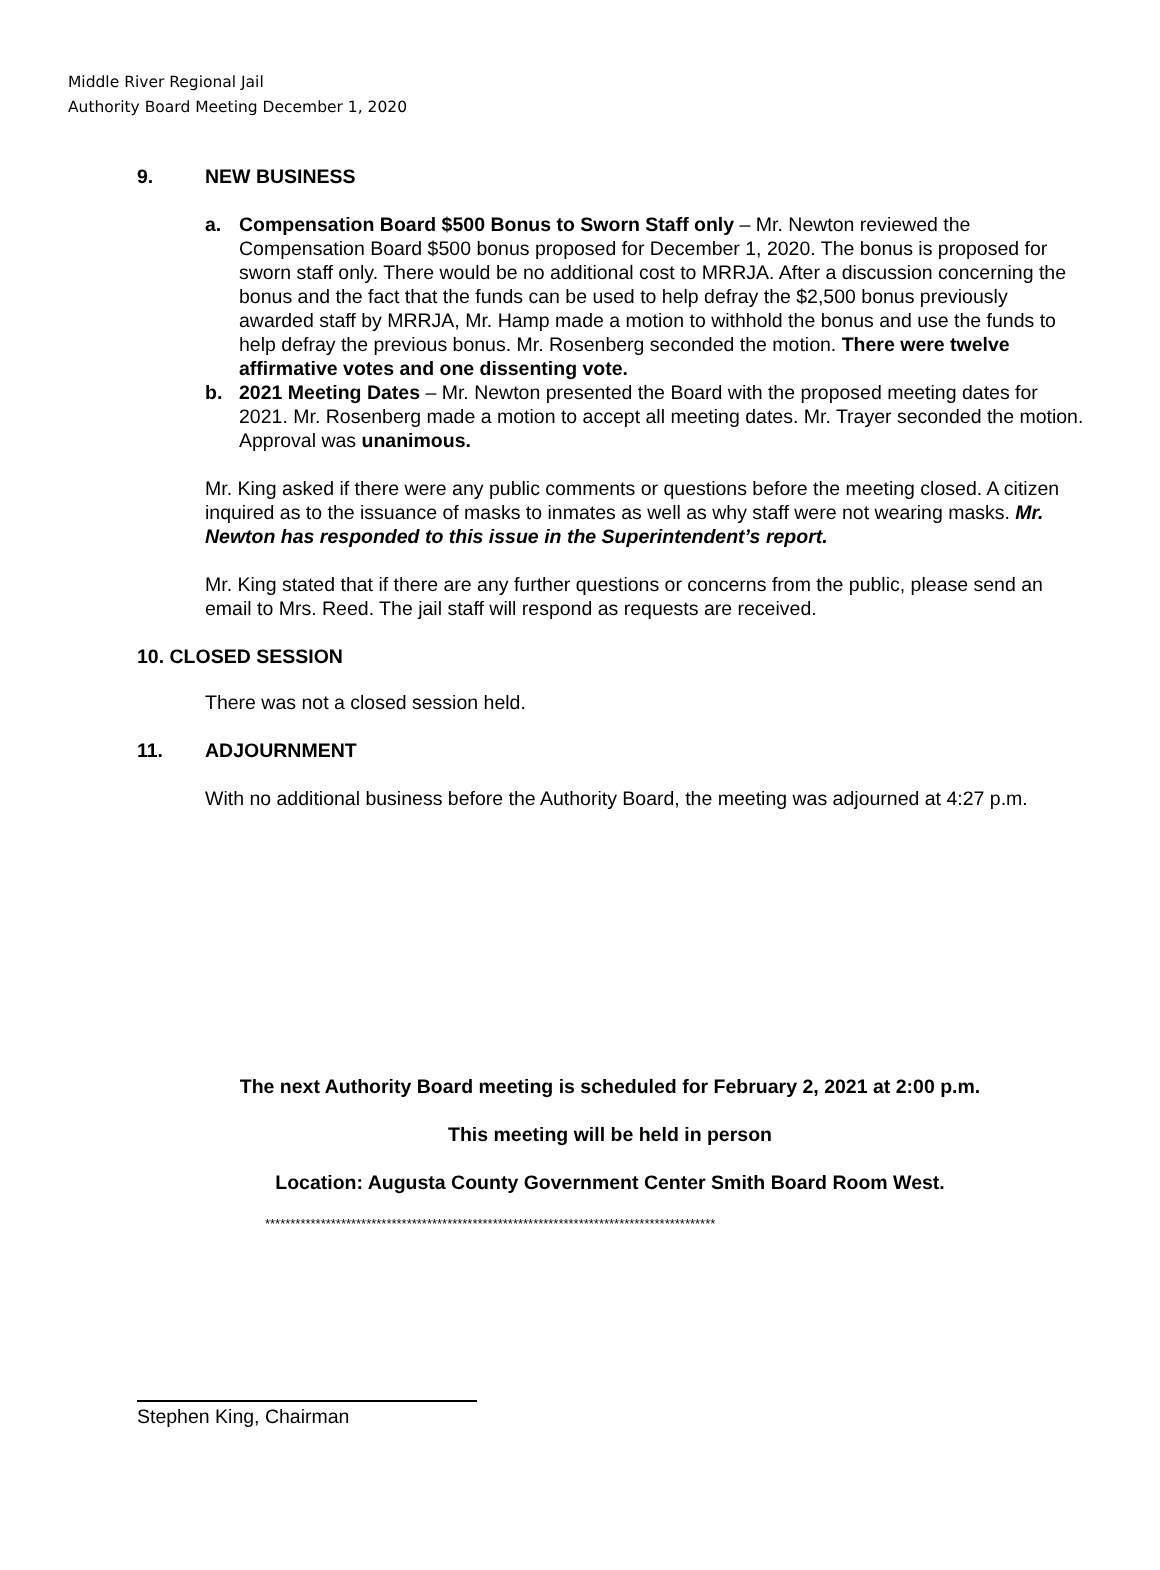Middle River Regional Jail
Authority Board Meeting December 1, 2020
9. NEW BUSINESS
a. Compensation Board $500 Bonus to Sworn Staff only – Mr. Newton reviewed the Compensation Board $500 bonus proposed for December 1, 2020. The bonus is proposed for sworn staff only. There would be no additional cost to MRRJA. After a discussion concerning the bonus and the fact that the funds can be used to help defray the $2,500 bonus previously awarded staff by MRRJA, Mr. Hamp made a motion to withhold the bonus and use the funds to help defray the previous bonus. Mr. Rosenberg seconded the motion. There were twelve affirmative votes and one dissenting vote.
b. 2021 Meeting Dates – Mr. Newton presented the Board with the proposed meeting dates for 2021. Mr. Rosenberg made a motion to accept all meeting dates. Mr. Trayer seconded the motion. Approval was unanimous.
Mr. King asked if there were any public comments or questions before the meeting closed. A citizen inquired as to the issuance of masks to inmates as well as why staff were not wearing masks. Mr. Newton has responded to this issue in the Superintendent’s report.
Mr. King stated that if there are any further questions or concerns from the public, please send an email to Mrs. Reed. The jail staff will respond as requests are received.
10. CLOSED SESSION
There was not a closed session held.
11. ADJOURNMENT
With no additional business before the Authority Board, the meeting was adjourned at 4:27 p.m.
The next Authority Board meeting is scheduled for February 2, 2021 at 2:00 p.m.
This meeting will be held in person
Location: Augusta County Government Center Smith Board Room West.
*****************************************************************************************
Stephen King, Chairman